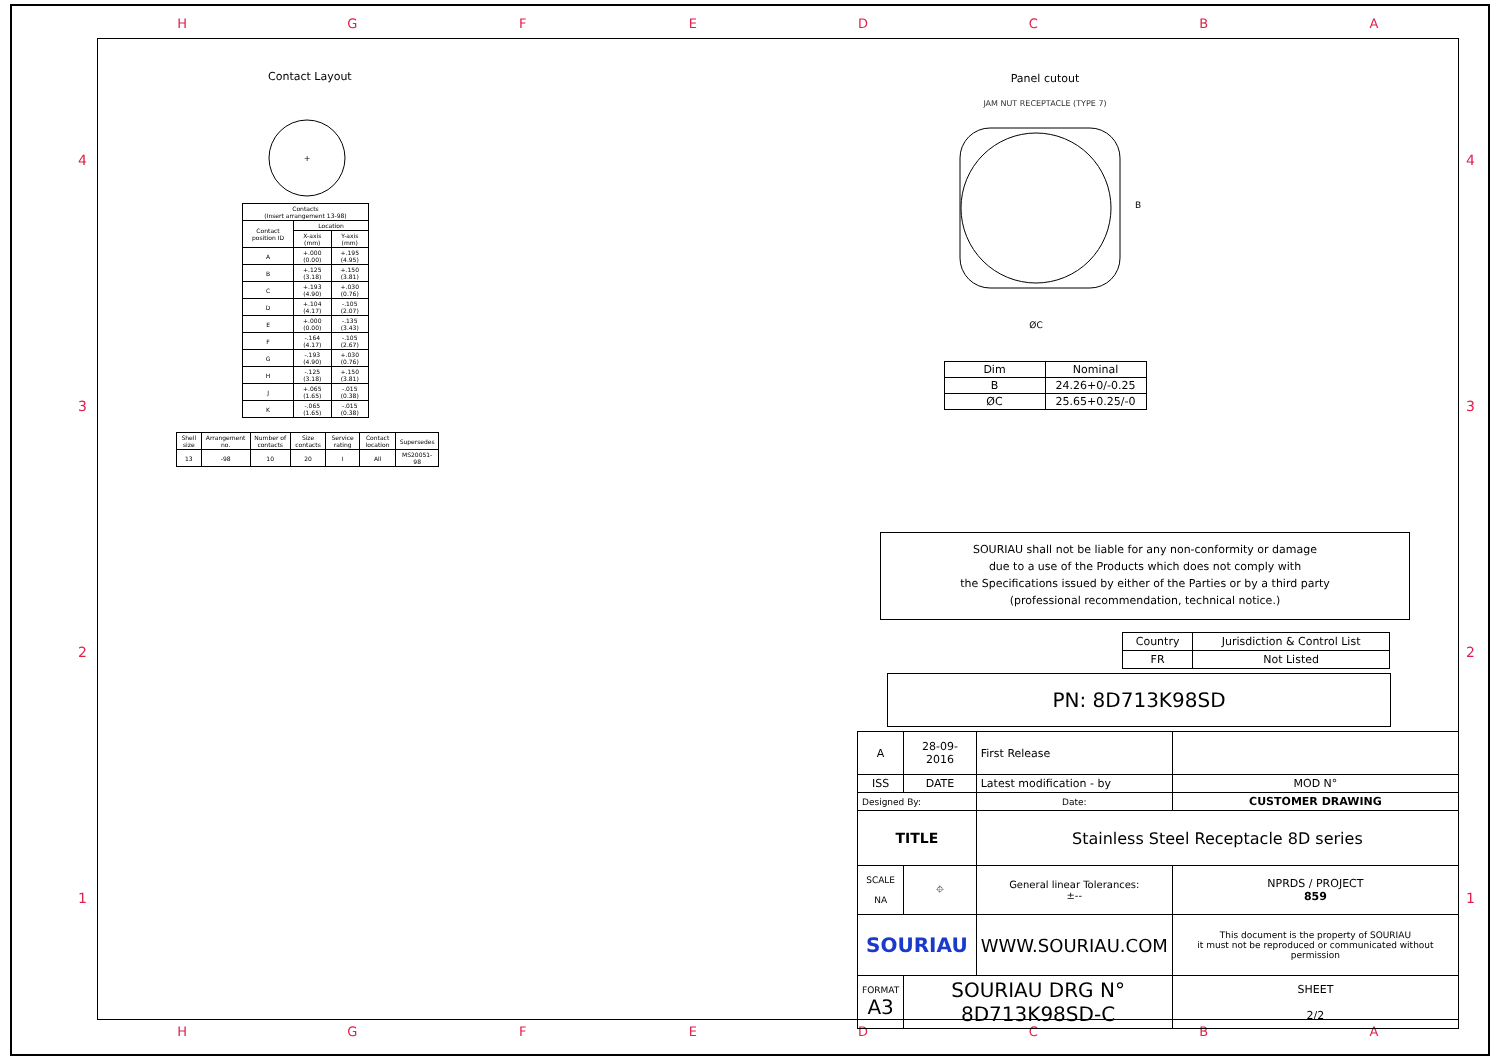HGFEDCBA
HGFEDCBA
4
3
2
1
4
3
2
1
Contact Layout
+
| Contacts (Insert arrangement 13-98) | | |
| Contact position ID | Location | |
| | X-axis (mm) | Y-axis (mm) |
| A | +.000 (0.00) | +.195 (4.95) |
| B | +.125 (3.18) | +.150 (3.81) |
| C | +.193 (4.90) | +.030 (0.76) |
| D | +.104 (4.17) | -.105 (2.07) |
| E | +.000 (0.00) | -.135 (3.43) |
| F | -.164 (4.17) | -.105 (2.67) |
| G | -.193 (4.90) | +.030 (0.76) |
| H | -.125 (3.18) | +.150 (3.81) |
| J | +.065 (1.65) | -.015 (0.38) |
| K | -.065 (1.65) | -.015 (0.38) |
| Shell size | Arrangement no. | Number of contacts | Size contacts | Service rating | Contact location | Supersedes |
| 13 | -98 | 10 | 20 | I | All | MS20051-98 |
Panel cutout
JAM NUT RECEPTACLE (TYPE 7)
ØC
B
| Dim | Nominal |
| B | 24.26+0/-0.25 |
| ØC | 25.65+0.25/-0 |
SOURIAU shall not be liable for any non-conformity or damage
due to a use of the Products which does not comply with
the Specifications issued by either of the Parties or by a third party
(professional recommendation, technical notice.)
| Country | Jurisdiction & Control List |
| FR | Not Listed |
PN: 8D713K98SD
| A | 28-09-2016 | First Release | | | |
| ISS | DATE | Latest modification - by | | | MOD N° |
| Designed By: | | Date: | | CUSTOMER DRAWING | |
| TITLE | | Stainless Steel Receptacle 8D series | | | |
| SCALE NA | ⌖ | General linear Tolerances: ±-- | NPRDS / PROJECT 859 | | |
| SOURIAU | | WWW.SOURIAU.COM | | This document is the property of SOURIAU it must not be reproduced or communicated without permission | |
| FORMAT A3 | SOURIAU DRG N° 8D713K98SD-C | | | | SHEET 2/2 |